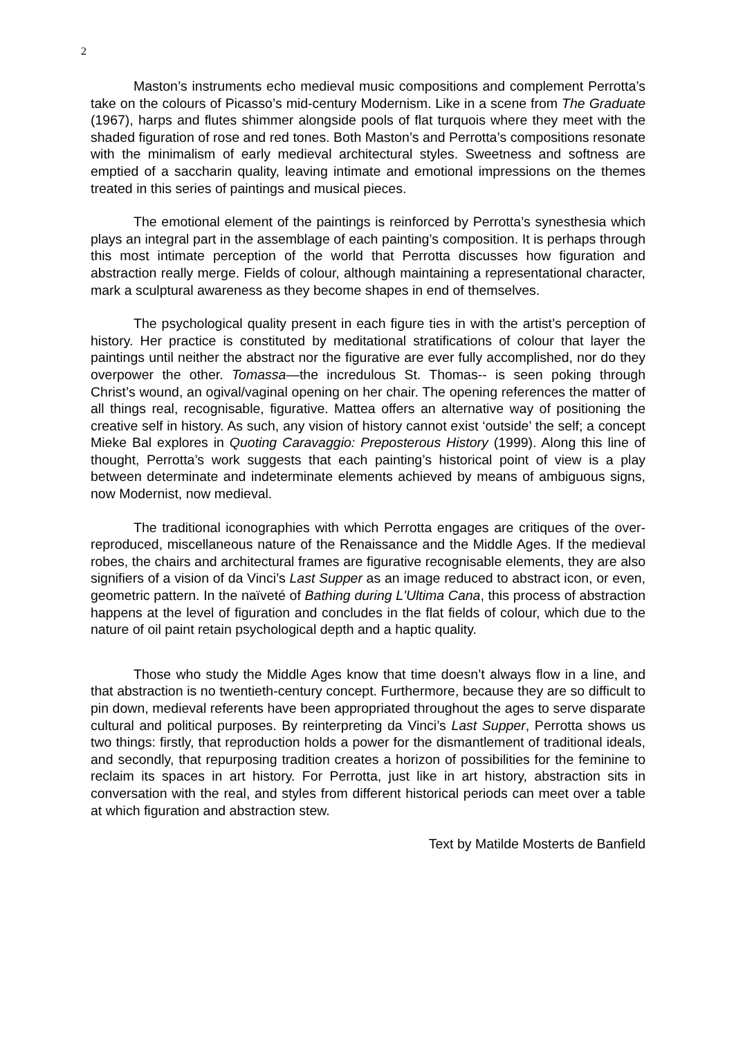2
Maston’s instruments echo medieval music compositions and complement Perrotta’s take on the colours of Picasso’s mid-century Modernism. Like in a scene from The Graduate (1967), harps and flutes shimmer alongside pools of flat turquois where they meet with the shaded figuration of rose and red tones. Both Maston’s and Perrotta’s compositions resonate with the minimalism of early medieval architectural styles. Sweetness and softness are emptied of a saccharin quality, leaving intimate and emotional impressions on the themes treated in this series of paintings and musical pieces.
The emotional element of the paintings is reinforced by Perrotta’s synesthesia which plays an integral part in the assemblage of each painting’s composition. It is perhaps through this most intimate perception of the world that Perrotta discusses how figuration and abstraction really merge. Fields of colour, although maintaining a representational character, mark a sculptural awareness as they become shapes in end of themselves.
The psychological quality present in each figure ties in with the artist’s perception of history. Her practice is constituted by meditational stratifications of colour that layer the paintings until neither the abstract nor the figurative are ever fully accomplished, nor do they overpower the other. Tomassa—the incredulous St. Thomas-- is seen poking through Christ’s wound, an ogival/vaginal opening on her chair. The opening references the matter of all things real, recognisable, figurative. Mattea offers an alternative way of positioning the creative self in history. As such, any vision of history cannot exist ‘outside’ the self; a concept Mieke Bal explores in Quoting Caravaggio: Preposterous History (1999). Along this line of thought, Perrotta’s work suggests that each painting’s historical point of view is a play between determinate and indeterminate elements achieved by means of ambiguous signs, now Modernist, now medieval.
The traditional iconographies with which Perrotta engages are critiques of the over-reproduced, miscellaneous nature of the Renaissance and the Middle Ages. If the medieval robes, the chairs and architectural frames are figurative recognisable elements, they are also signifiers of a vision of da Vinci’s Last Supper as an image reduced to abstract icon, or even, geometric pattern. In the naïveté of Bathing during L'Ultima Cana, this process of abstraction happens at the level of figuration and concludes in the flat fields of colour, which due to the nature of oil paint retain psychological depth and a haptic quality.
Those who study the Middle Ages know that time doesn’t always flow in a line, and that abstraction is no twentieth-century concept. Furthermore, because they are so difficult to pin down, medieval referents have been appropriated throughout the ages to serve disparate cultural and political purposes. By reinterpreting da Vinci’s Last Supper, Perrotta shows us two things: firstly, that reproduction holds a power for the dismantlement of traditional ideals, and secondly, that repurposing tradition creates a horizon of possibilities for the feminine to reclaim its spaces in art history. For Perrotta, just like in art history, abstraction sits in conversation with the real, and styles from different historical periods can meet over a table at which figuration and abstraction stew.
Text by Matilde Mosterts de Banfield